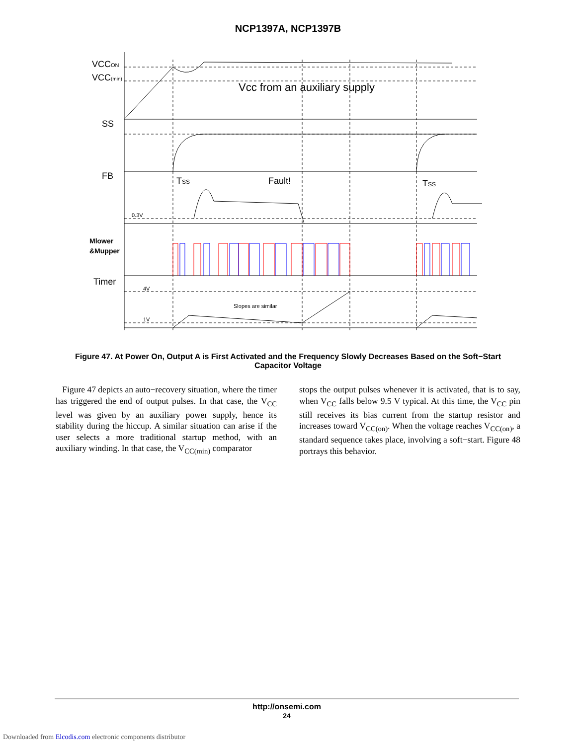NCP1397A, NCP1397B
VCCON
VCC(min)
SS
FB
Timer
Vcc from an auxiliary supply
Fault!
TSS
TSS
Mlower
&Mupper
0.3V
4V
1V
Slopes are similar
Figure 47. At Power On, Output A is First Activated and the Frequency Slowly Decreases Based on the Soft−Start Capacitor Voltage
Figure 47 depicts an auto−recovery situation, where the timer has triggered the end of output pulses. In that case, the V<sub>CC</sub> level was given by an auxiliary power supply, hence its stability during the hiccup. A similar situation can arise if the user selects a more traditional startup method, with an auxiliary winding. In that case, the V<sub>CC(min)</sub> comparator
stops the output pulses whenever it is activated, that is to say, when V<sub>CC</sub> falls below 9.5 V typical. At this time, the V<sub>CC</sub> pin still receives its bias current from the startup resistor and increases toward V<sub>CC(on)</sub>. When the voltage reaches V<sub>CC(on)</sub>, a standard sequence takes place, involving a soft−start. Figure 48 portrays this behavior.
http://onsemi.com
24
Downloaded from Elcodis.com electronic components distributor